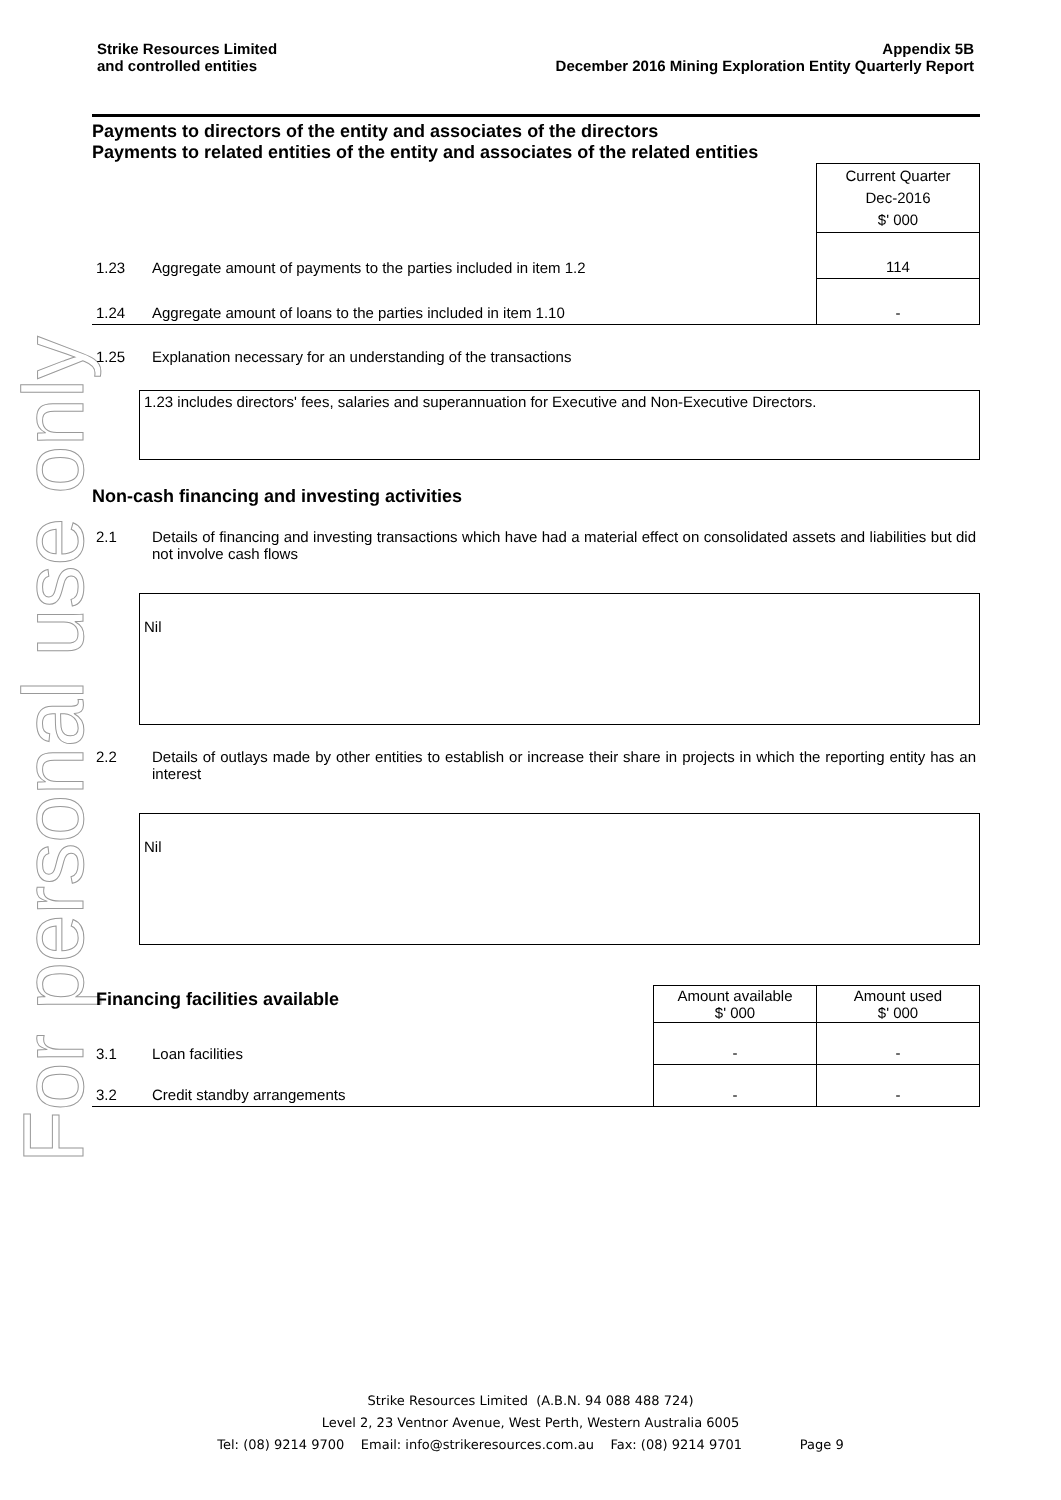For personal use only
Strike Resources Limited
and controlled entities
Appendix 5B
December 2016 Mining Exploration Entity Quarterly Report
Payments to directors of the entity and associates of the directors
Payments to related entities of the entity and associates of the related entities
| | | Current Quarter Dec-2016 $' 000 |
| 1.23 | Aggregate amount of payments to the parties included in item 1.2 | 114 |
| 1.24 | Aggregate amount of loans to the parties included in item 1.10 | - |
| 1.25 | Explanation necessary for an understanding of the transactions |
1.23 includes directors' fees, salaries and superannuation for Executive and Non-Executive Directors.
Non-cash financing and investing activities
| 2.1 | Details of financing and investing transactions which have had a material effect on consolidated assets and liabilities but did not involve cash flows |
Nil
| 2.2 | Details of outlays made by other entities to establish or increase their share in projects in which the reporting entity has an interest |
Nil
| Financing facilities available | | Amount available $' 000 | Amount used $' 000 |
| 3.1 | Loan facilities | - | - |
| 3.2 | Credit standby arrangements | - | - |
Strike Resources Limited (A.B.N. 94 088 488 724)
Level 2, 23 Ventnor Avenue, West Perth, Western Australia 6005
Tel: (08) 9214 9700 Email: info@strikeresources.com.au Fax: (08) 9214 9701 Page 9